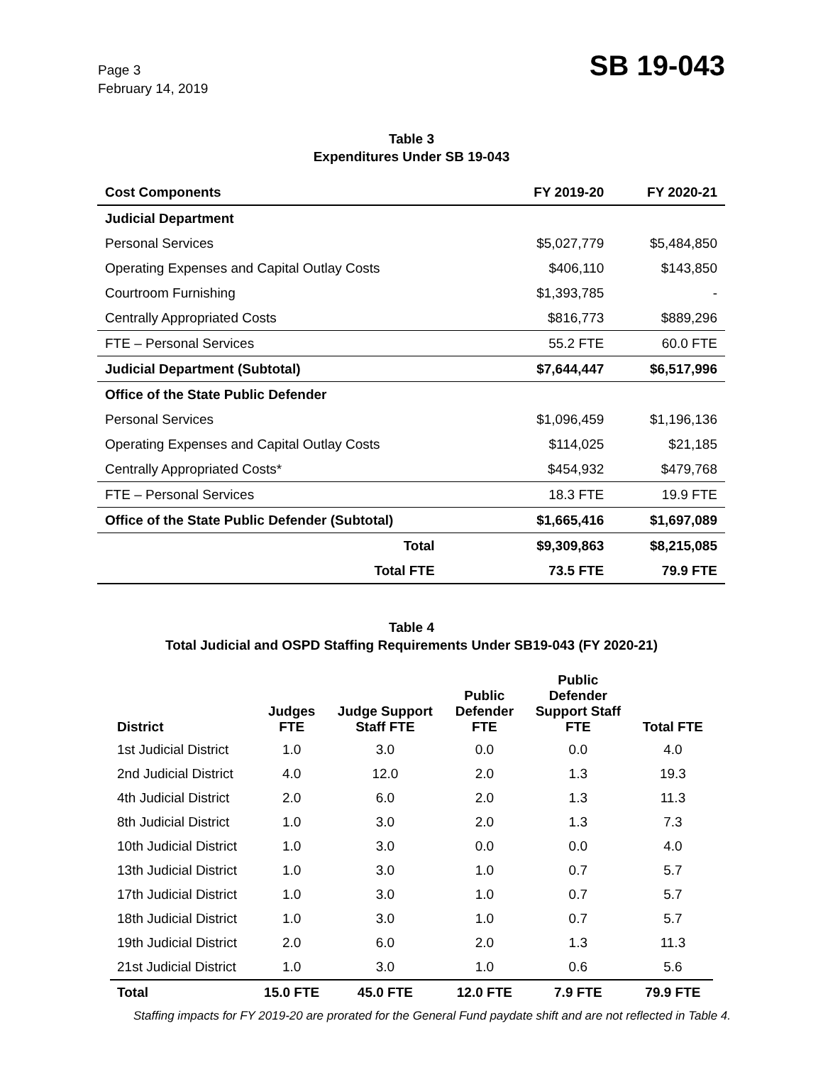Page 3
February 14, 2019
SB 19-043
Table 3
Expenditures Under SB 19-043
| Cost Components | FY 2019-20 | FY 2020-21 |
| --- | --- | --- |
| Judicial Department | | |
| Personal Services | $5,027,779 | $5,484,850 |
| Operating Expenses and Capital Outlay Costs | $406,110 | $143,850 |
| Courtroom Furnishing | $1,393,785 | - |
| Centrally Appropriated Costs | $816,773 | $889,296 |
| FTE – Personal Services | 55.2 FTE | 60.0 FTE |
| Judicial Department (Subtotal) | $7,644,447 | $6,517,996 |
| Office of the State Public Defender | | |
| Personal Services | $1,096,459 | $1,196,136 |
| Operating Expenses and Capital Outlay Costs | $114,025 | $21,185 |
| Centrally Appropriated Costs* | $454,932 | $479,768 |
| FTE – Personal Services | 18.3 FTE | 19.9 FTE |
| Office of the State Public Defender (Subtotal) | $1,665,416 | $1,697,089 |
| Total | $9,309,863 | $8,215,085 |
| Total FTE | 73.5 FTE | 79.9 FTE |
Table 4
Total Judicial and OSPD Staffing Requirements Under SB19-043 (FY 2020-21)
| District | Judges FTE | Judge Support Staff FTE | Public Defender FTE | Public Defender Support Staff FTE | Total FTE |
| --- | --- | --- | --- | --- | --- |
| 1st Judicial District | 1.0 | 3.0 | 0.0 | 0.0 | 4.0 |
| 2nd Judicial District | 4.0 | 12.0 | 2.0 | 1.3 | 19.3 |
| 4th Judicial District | 2.0 | 6.0 | 2.0 | 1.3 | 11.3 |
| 8th Judicial District | 1.0 | 3.0 | 2.0 | 1.3 | 7.3 |
| 10th Judicial District | 1.0 | 3.0 | 0.0 | 0.0 | 4.0 |
| 13th Judicial District | 1.0 | 3.0 | 1.0 | 0.7 | 5.7 |
| 17th Judicial District | 1.0 | 3.0 | 1.0 | 0.7 | 5.7 |
| 18th Judicial District | 1.0 | 3.0 | 1.0 | 0.7 | 5.7 |
| 19th Judicial District | 2.0 | 6.0 | 2.0 | 1.3 | 11.3 |
| 21st Judicial District | 1.0 | 3.0 | 1.0 | 0.6 | 5.6 |
| Total | 15.0 FTE | 45.0 FTE | 12.0 FTE | 7.9 FTE | 79.9 FTE |
Staffing impacts for FY 2019-20 are prorated for the General Fund paydate shift and are not reflected in Table 4.